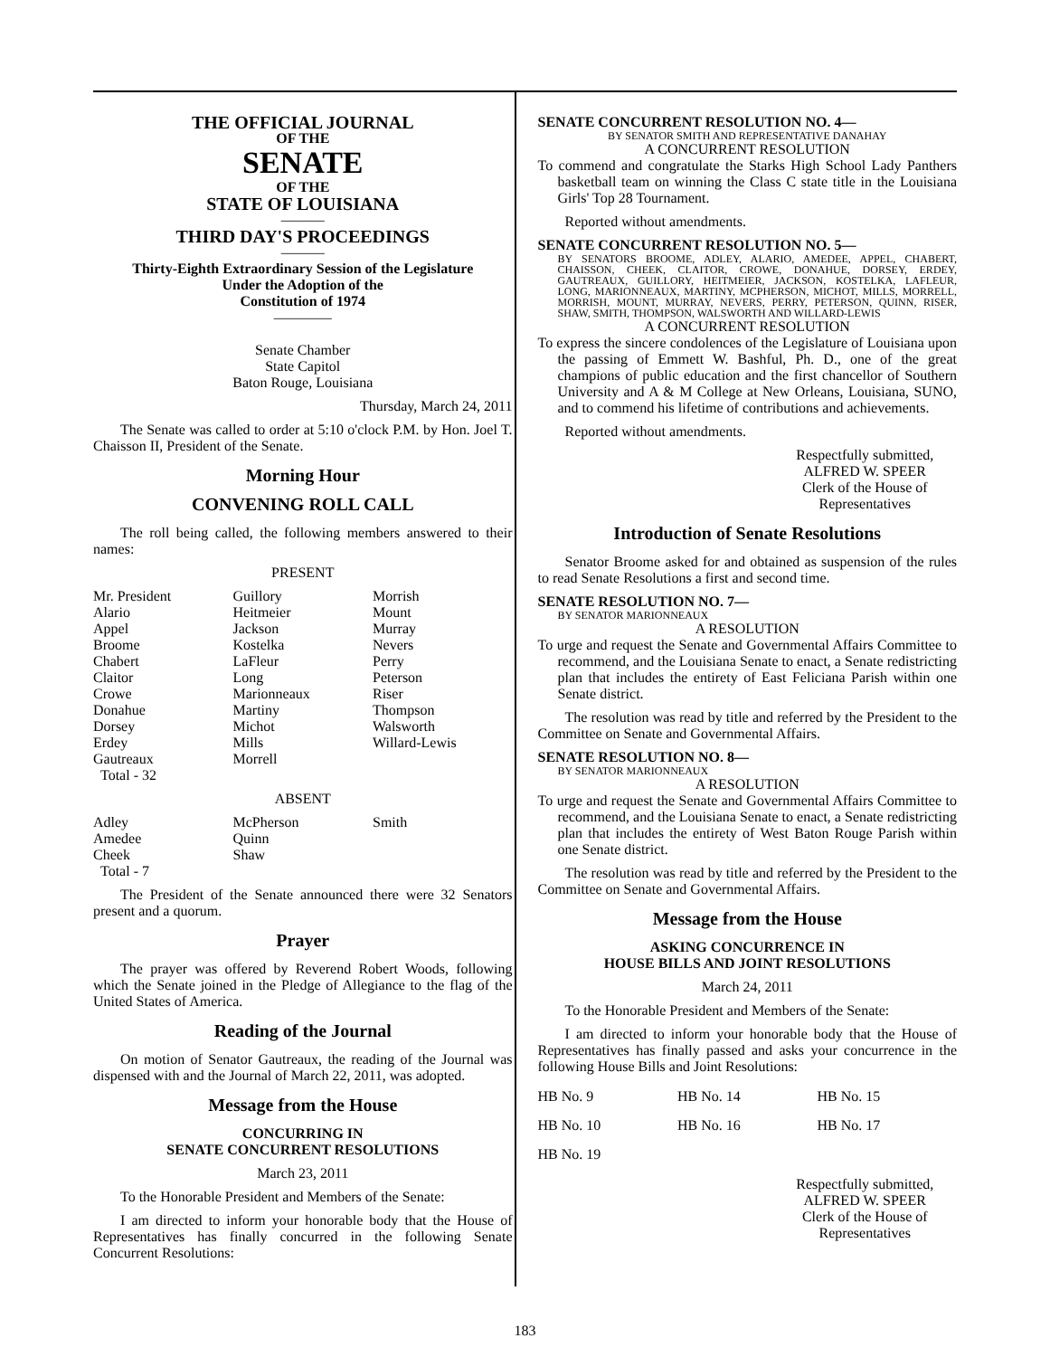THE OFFICIAL JOURNAL
OF THE
SENATE
OF THE
STATE OF LOUISIANA
———
THIRD DAY'S PROCEEDINGS
———
Thirty-Eighth Extraordinary Session of the Legislature
Under the Adoption of the
Constitution of 1974
————
Senate Chamber
State Capitol
Baton Rouge, Louisiana
Thursday, March 24, 2011
The Senate was called to order at 5:10 o'clock P.M. by Hon. Joel T. Chaisson II, President of the Senate.
Morning Hour
CONVENING ROLL CALL
The roll being called, the following members answered to their names:
PRESENT
| Mr. President Alario Appel Broome Chabert Claitor Crowe Donahue Dorsey Erdey Gautreaux Total - 32 | Guillory Heitmeier Jackson Kostelka LaFleur Long Marionneaux Martiny Michot Mills Morrell | Morrish Mount Murray Nevers Perry Peterson Riser Thompson Walsworth Willard-Lewis |
ABSENT
| Adley Amedee Cheek Total - 7 | McPherson Quinn Shaw | Smith |
The President of the Senate announced there were 32 Senators present and a quorum.
Prayer
The prayer was offered by Reverend Robert Woods, following which the Senate joined in the Pledge of Allegiance to the flag of the United States of America.
Reading of the Journal
On motion of Senator Gautreaux, the reading of the Journal was dispensed with and the Journal of March 22, 2011, was adopted.
Message from the House
CONCURRING IN
SENATE CONCURRENT RESOLUTIONS
March 23, 2011
To the Honorable President and Members of the Senate:
I am directed to inform your honorable body that the House of Representatives has finally concurred in the following Senate Concurrent Resolutions:
SENATE CONCURRENT RESOLUTION NO. 4—
BY SENATOR SMITH AND REPRESENTATIVE DANAHAY
A CONCURRENT RESOLUTION
To commend and congratulate the Starks High School Lady Panthers basketball team on winning the Class C state title in the Louisiana Girls' Top 28 Tournament.
Reported without amendments.
SENATE CONCURRENT RESOLUTION NO. 5—
BY SENATORS BROOME, ADLEY, ALARIO, AMEDEE, APPEL, CHABERT, CHAISSON, CHEEK, CLAITOR, CROWE, DONAHUE, DORSEY, ERDEY, GAUTREAUX, GUILLORY, HEITMEIER, JACKSON, KOSTELKA, LAFLEUR, LONG, MARIONNEAUX, MARTINY, MCPHERSON, MICHOT, MILLS, MORRELL, MORRISH, MOUNT, MURRAY, NEVERS, PERRY, PETERSON, QUINN, RISER, SHAW, SMITH, THOMPSON, WALSWORTH AND WILLARD-LEWIS
A CONCURRENT RESOLUTION
To express the sincere condolences of the Legislature of Louisiana upon the passing of Emmett W. Bashful, Ph. D., one of the great champions of public education and the first chancellor of Southern University and A & M College at New Orleans, Louisiana, SUNO, and to commend his lifetime of contributions and achievements.
Reported without amendments.
Respectfully submitted,
ALFRED W. SPEER
Clerk of the House of Representatives
Introduction of Senate Resolutions
Senator Broome asked for and obtained as suspension of the rules to read Senate Resolutions a first and second time.
SENATE RESOLUTION NO. 7—
BY SENATOR MARIONNEAUX
A RESOLUTION
To urge and request the Senate and Governmental Affairs Committee to recommend, and the Louisiana Senate to enact, a Senate redistricting plan that includes the entirety of East Feliciana Parish within one Senate district.
The resolution was read by title and referred by the President to the Committee on Senate and Governmental Affairs.
SENATE RESOLUTION NO. 8—
BY SENATOR MARIONNEAUX
A RESOLUTION
To urge and request the Senate and Governmental Affairs Committee to recommend, and the Louisiana Senate to enact, a Senate redistricting plan that includes the entirety of West Baton Rouge Parish within one Senate district.
The resolution was read by title and referred by the President to the Committee on Senate and Governmental Affairs.
Message from the House
ASKING CONCURRENCE IN
HOUSE BILLS AND JOINT RESOLUTIONS
March 24, 2011
To the Honorable President and Members of the Senate:
I am directed to inform your honorable body that the House of Representatives has finally passed and asks your concurrence in the following House Bills and Joint Resolutions:
| HB No. 9 | HB No. 14 | HB No. 15 |
| HB No. 10 | HB No. 16 | HB No. 17 |
| HB No. 19 | | |
Respectfully submitted,
ALFRED W. SPEER
Clerk of the House of Representatives
183